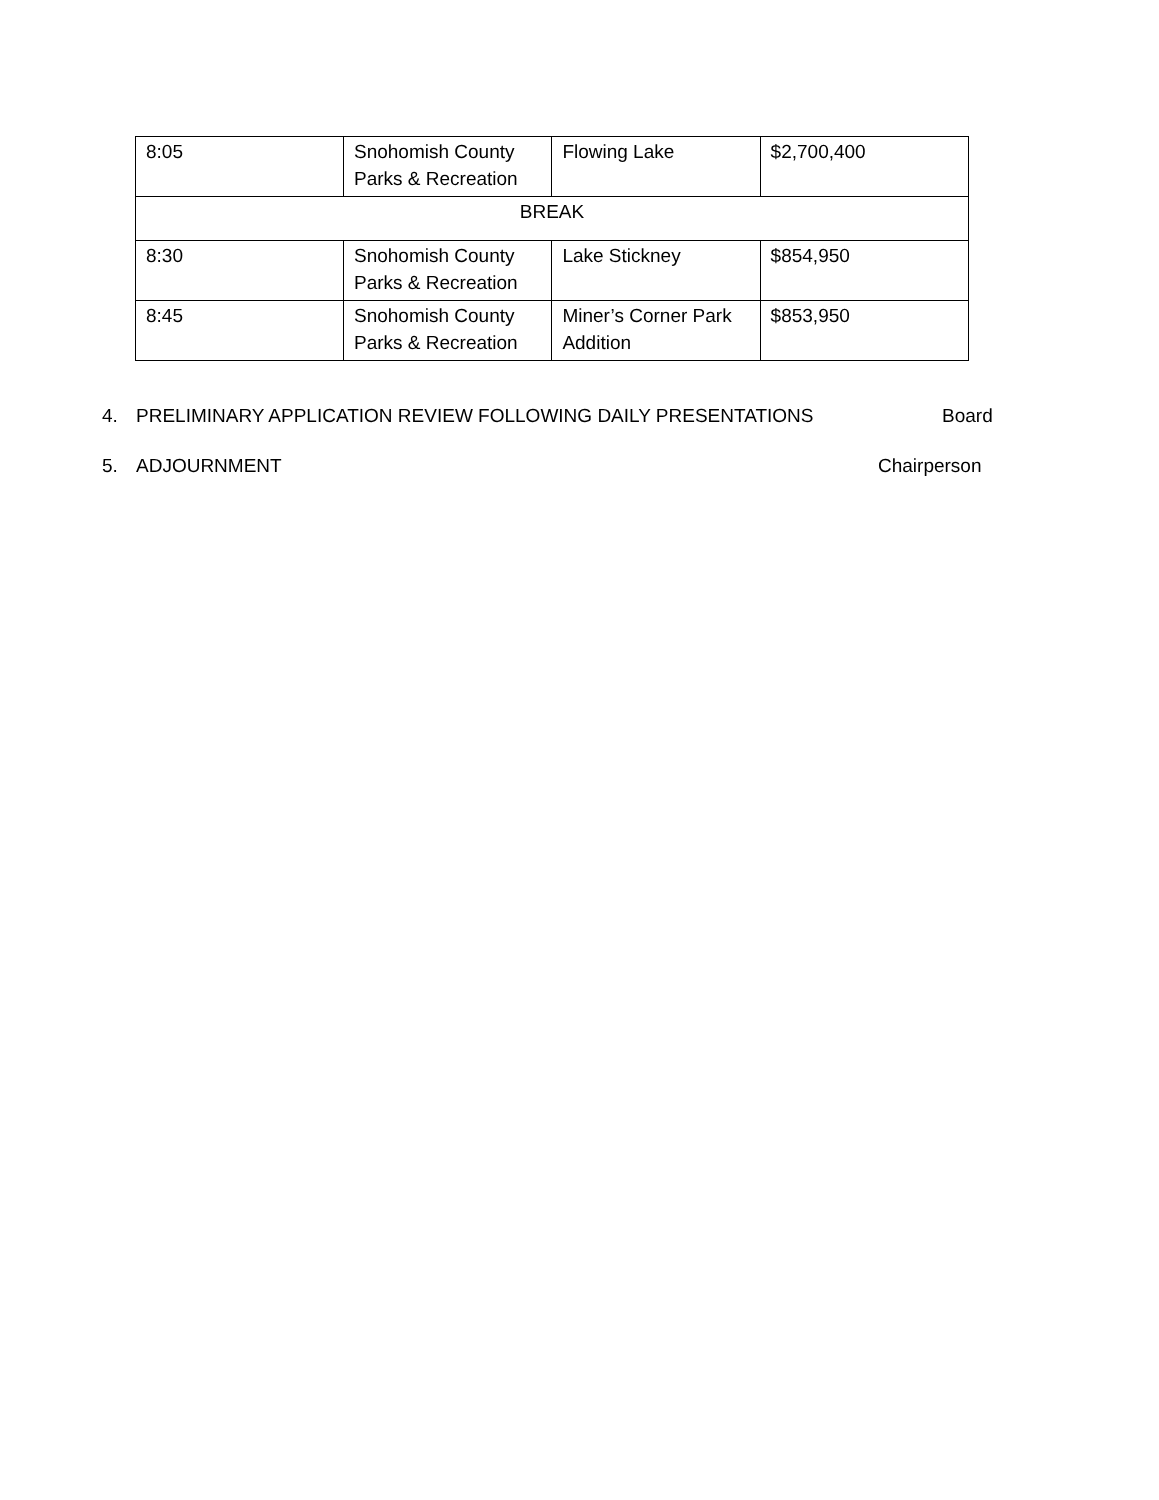| 8:05 | Snohomish County Parks & Recreation | Flowing Lake | $2,700,400 |
| BREAK | | | |
| 8:30 | Snohomish County Parks & Recreation | Lake Stickney | $854,950 |
| 8:45 | Snohomish County Parks & Recreation | Miner’s Corner Park Addition | $853,950 |
4. PRELIMINARY APPLICATION REVIEW FOLLOWING DAILY PRESENTATIONS Board
5. ADJOURNMENT Chairperson